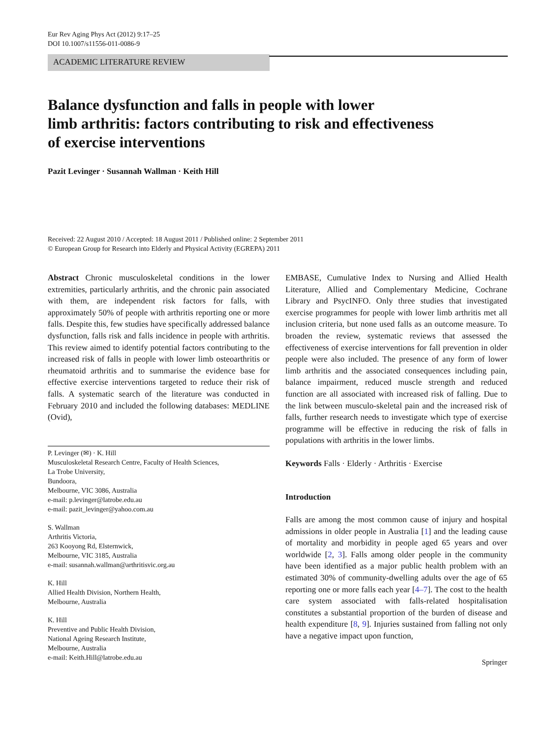Eur Rev Aging Phys Act (2012) 9:17–25
DOI 10.1007/s11556-011-0086-9
ACADEMIC LITERATURE REVIEW
Balance dysfunction and falls in people with lower
limb arthritis: factors contributing to risk and effectiveness
of exercise interventions
Pazit Levinger · Susannah Wallman · Keith Hill
Received: 22 August 2010 / Accepted: 18 August 2011 / Published online: 2 September 2011
© European Group for Research into Elderly and Physical Activity (EGREPA) 2011
Abstract Chronic musculoskeletal conditions in the lower extremities, particularly arthritis, and the chronic pain associated with them, are independent risk factors for falls, with approximately 50% of people with arthritis reporting one or more falls. Despite this, few studies have specifically addressed balance dysfunction, falls risk and falls incidence in people with arthritis. This review aimed to identify potential factors contributing to the increased risk of falls in people with lower limb osteoarthritis or rheumatoid arthritis and to summarise the evidence base for effective exercise interventions targeted to reduce their risk of falls. A systematic search of the literature was conducted in February 2010 and included the following databases: MEDLINE (Ovid),
P. Levinger (✉) · K. Hill
Musculoskeletal Research Centre, Faculty of Health Sciences,
La Trobe University,
Bundoora,
Melbourne, VIC 3086, Australia
e-mail: p.levinger@latrobe.edu.au
e-mail: pazit_levinger@yahoo.com.au
S. Wallman
Arthritis Victoria,
263 Kooyong Rd, Elsternwick,
Melbourne, VIC 3185, Australia
e-mail: susannah.wallman@arthritisvic.org.au
K. Hill
Allied Health Division, Northern Health,
Melbourne, Australia
K. Hill
Preventive and Public Health Division,
National Ageing Research Institute,
Melbourne, Australia
e-mail: Keith.Hill@latrobe.edu.au
EMBASE, Cumulative Index to Nursing and Allied Health Literature, Allied and Complementary Medicine, Cochrane Library and PsycINFO. Only three studies that investigated exercise programmes for people with lower limb arthritis met all inclusion criteria, but none used falls as an outcome measure. To broaden the review, systematic reviews that assessed the effectiveness of exercise interventions for fall prevention in older people were also included. The presence of any form of lower limb arthritis and the associated consequences including pain, balance impairment, reduced muscle strength and reduced function are all associated with increased risk of falling. Due to the link between musculo-skeletal pain and the increased risk of falls, further research needs to investigate which type of exercise programme will be effective in reducing the risk of falls in populations with arthritis in the lower limbs.
Keywords Falls · Elderly · Arthritis · Exercise
Introduction
Falls are among the most common cause of injury and hospital admissions in older people in Australia [1] and the leading cause of mortality and morbidity in people aged 65 years and over worldwide [2, 3]. Falls among older people in the community have been identified as a major public health problem with an estimated 30% of community-dwelling adults over the age of 65 reporting one or more falls each year [4–7]. The cost to the health care system associated with falls-related hospitalisation constitutes a substantial proportion of the burden of disease and health expenditure [8, 9]. Injuries sustained from falling not only have a negative impact upon function,
Springer